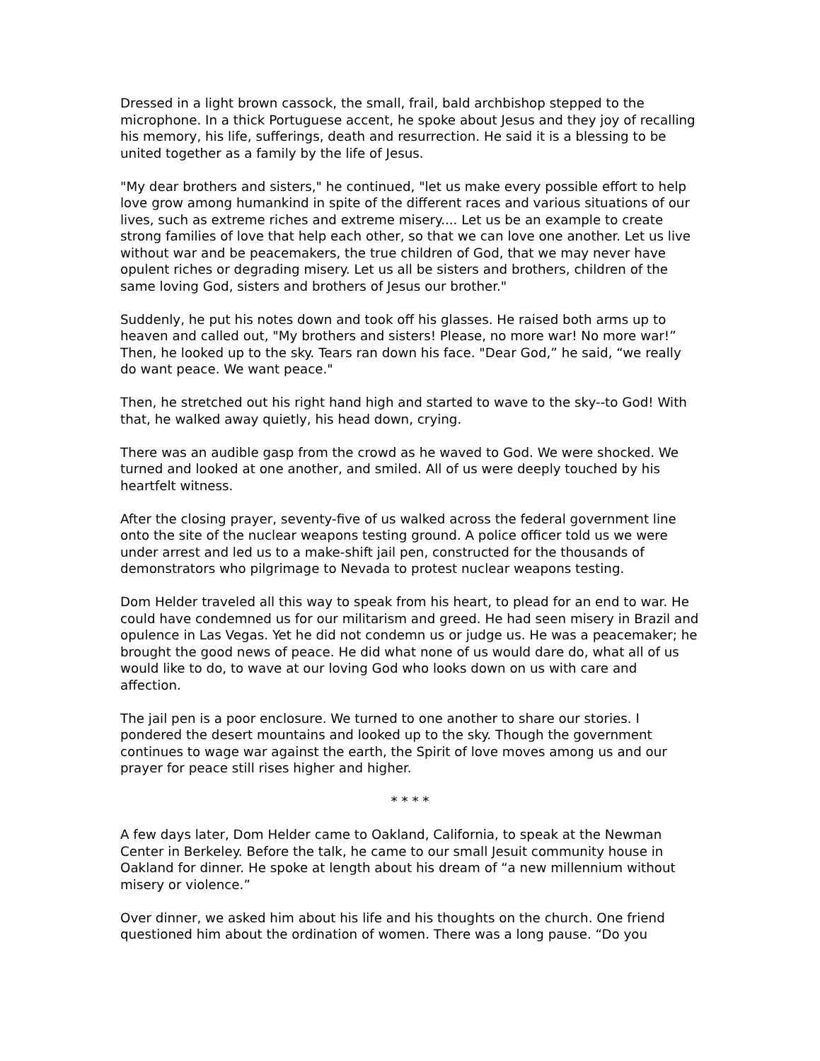Dressed in a light brown cassock, the small, frail, bald archbishop stepped to the microphone. In a thick Portuguese accent, he spoke about Jesus and they joy of recalling his memory, his life, sufferings, death and resurrection. He said it is a blessing to be united together as a family by the life of Jesus.
"My dear brothers and sisters," he continued, "let us make every possible effort to help love grow among humankind in spite of the different races and various situations of our lives, such as extreme riches and extreme misery.... Let us be an example to create strong families of love that help each other, so that we can love one another. Let us live without war and be peacemakers, the true children of God, that we may never have opulent riches or degrading misery. Let us all be sisters and brothers, children of the same loving God, sisters and brothers of Jesus our brother."
Suddenly, he put his notes down and took off his glasses. He raised both arms up to heaven and called out, "My brothers and sisters! Please, no more war! No more war!” Then, he looked up to the sky. Tears ran down his face. "Dear God,” he said, “we really do want peace. We want peace."
Then, he stretched out his right hand high and started to wave to the sky--to God! With that, he walked away quietly, his head down, crying.
There was an audible gasp from the crowd as he waved to God. We were shocked. We turned and looked at one another, and smiled. All of us were deeply touched by his heartfelt witness.
After the closing prayer, seventy-five of us walked across the federal government line onto the site of the nuclear weapons testing ground. A police officer told us we were under arrest and led us to a make-shift jail pen, constructed for the thousands of demonstrators who pilgrimage to Nevada to protest nuclear weapons testing.
Dom Helder traveled all this way to speak from his heart, to plead for an end to war. He could have condemned us for our militarism and greed. He had seen misery in Brazil and opulence in Las Vegas. Yet he did not condemn us or judge us. He was a peacemaker; he brought the good news of peace. He did what none of us would dare do, what all of us would like to do, to wave at our loving God who looks down on us with care and affection.
The jail pen is a poor enclosure. We turned to one another to share our stories. I pondered the desert mountains and looked up to the sky. Though the government continues to wage war against the earth, the Spirit of love moves among us and our prayer for peace still rises higher and higher.
* * * *
A few days later, Dom Helder came to Oakland, California, to speak at the Newman Center in Berkeley. Before the talk, he came to our small Jesuit community house in Oakland for dinner. He spoke at length about his dream of “a new millennium without misery or violence.”
Over dinner, we asked him about his life and his thoughts on the church. One friend questioned him about the ordination of women. There was a long pause. “Do you